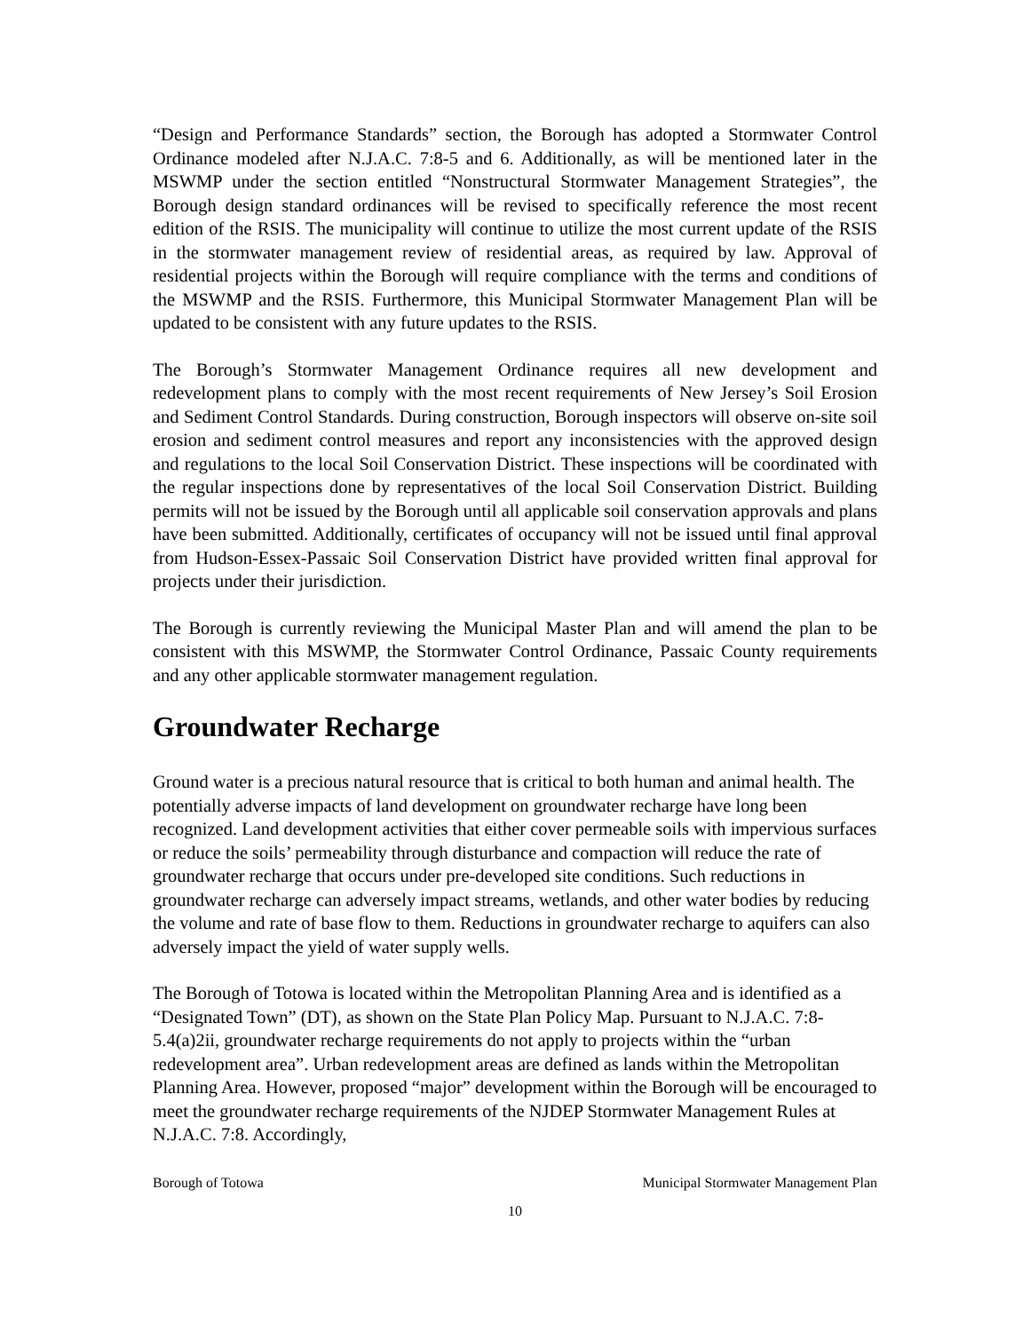“Design and Performance Standards” section, the Borough has adopted a Stormwater Control Ordinance modeled after N.J.A.C. 7:8-5 and 6. Additionally, as will be mentioned later in the MSWMP under the section entitled “Nonstructural Stormwater Management Strategies”, the Borough design standard ordinances will be revised to specifically reference the most recent edition of the RSIS. The municipality will continue to utilize the most current update of the RSIS in the stormwater management review of residential areas, as required by law. Approval of residential projects within the Borough will require compliance with the terms and conditions of the MSWMP and the RSIS. Furthermore, this Municipal Stormwater Management Plan will be updated to be consistent with any future updates to the RSIS.
The Borough’s Stormwater Management Ordinance requires all new development and redevelopment plans to comply with the most recent requirements of New Jersey’s Soil Erosion and Sediment Control Standards. During construction, Borough inspectors will observe on-site soil erosion and sediment control measures and report any inconsistencies with the approved design and regulations to the local Soil Conservation District. These inspections will be coordinated with the regular inspections done by representatives of the local Soil Conservation District. Building permits will not be issued by the Borough until all applicable soil conservation approvals and plans have been submitted. Additionally, certificates of occupancy will not be issued until final approval from Hudson-Essex-Passaic Soil Conservation District have provided written final approval for projects under their jurisdiction.
The Borough is currently reviewing the Municipal Master Plan and will amend the plan to be consistent with this MSWMP, the Stormwater Control Ordinance, Passaic County requirements and any other applicable stormwater management regulation.
Groundwater Recharge
Ground water is a precious natural resource that is critical to both human and animal health. The potentially adverse impacts of land development on groundwater recharge have long been recognized. Land development activities that either cover permeable soils with impervious surfaces or reduce the soils’ permeability through disturbance and compaction will reduce the rate of groundwater recharge that occurs under pre-developed site conditions. Such reductions in groundwater recharge can adversely impact streams, wetlands, and other water bodies by reducing the volume and rate of base flow to them. Reductions in groundwater recharge to aquifers can also adversely impact the yield of water supply wells.
The Borough of Totowa is located within the Metropolitan Planning Area and is identified as a “Designated Town” (DT), as shown on the State Plan Policy Map. Pursuant to N.J.A.C. 7:8-5.4(a)2ii, groundwater recharge requirements do not apply to projects within the “urban redevelopment area”. Urban redevelopment areas are defined as lands within the Metropolitan Planning Area. However, proposed “major” development within the Borough will be encouraged to meet the groundwater recharge requirements of the NJDEP Stormwater Management Rules at N.J.A.C. 7:8. Accordingly,
Borough of Totowa Municipal Stormwater Management Plan
10